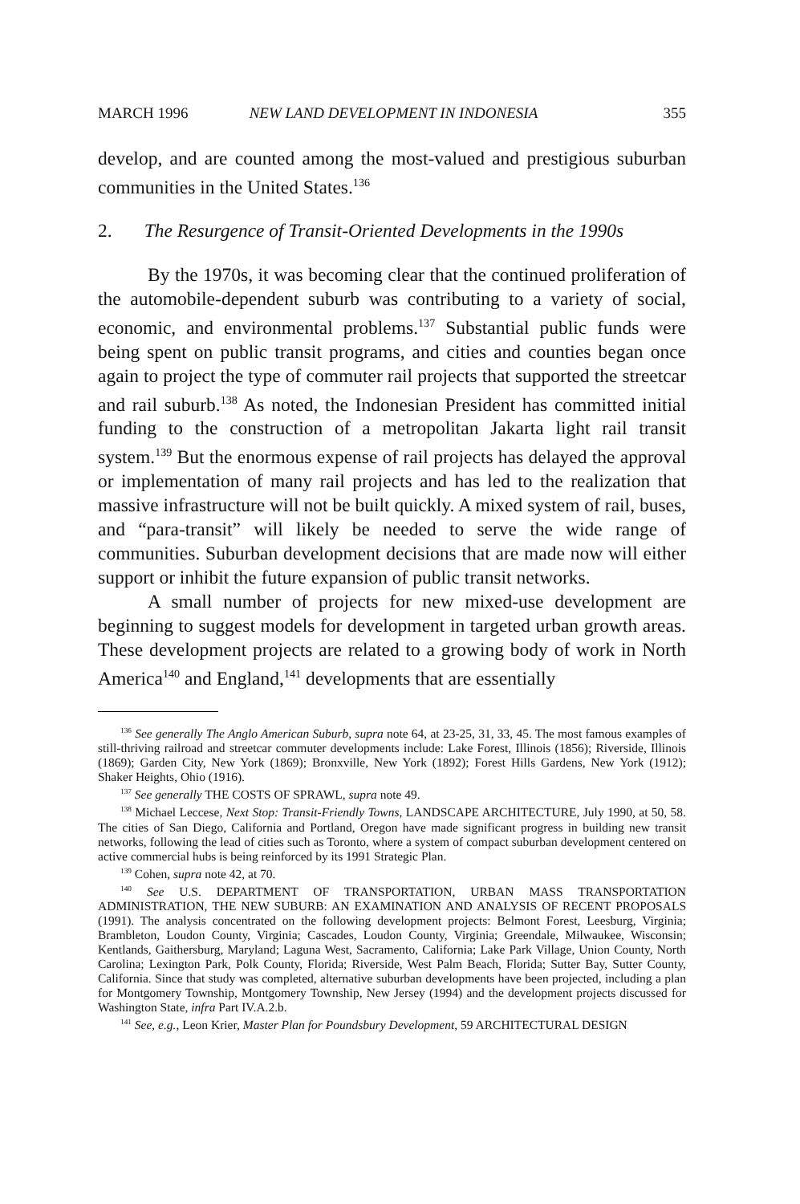MARCH 1996 NEW LAND DEVELOPMENT IN INDONESIA 355
develop, and are counted among the most-valued and prestigious suburban communities in the United States.<sup>136</sup>
2. The Resurgence of Transit-Oriented Developments in the 1990s
By the 1970s, it was becoming clear that the continued proliferation of the automobile-dependent suburb was contributing to a variety of social, economic, and environmental problems.<sup>137</sup> Substantial public funds were being spent on public transit programs, and cities and counties began once again to project the type of commuter rail projects that supported the streetcar and rail suburb.<sup>138</sup> As noted, the Indonesian President has committed initial funding to the construction of a metropolitan Jakarta light rail transit system.<sup>139</sup> But the enormous expense of rail projects has delayed the approval or implementation of many rail projects and has led to the realization that massive infrastructure will not be built quickly. A mixed system of rail, buses, and “para-transit” will likely be needed to serve the wide range of communities. Suburban development decisions that are made now will either support or inhibit the future expansion of public transit networks.
A small number of projects for new mixed-use development are beginning to suggest models for development in targeted urban growth areas. These development projects are related to a growing body of work in North America<sup>140</sup> and England,<sup>141</sup> developments that are essentially
<sup>136</sup> See generally The Anglo American Suburb, supra note 64, at 23-25, 31, 33, 45. The most famous examples of still-thriving railroad and streetcar commuter developments include: Lake Forest, Illinois (1856); Riverside, Illinois (1869); Garden City, New York (1869); Bronxville, New York (1892); Forest Hills Gardens, New York (1912); Shaker Heights, Ohio (1916).
<sup>137</sup> See generally THE COSTS OF SPRAWL, supra note 49.
<sup>138</sup> Michael Leccese, Next Stop: Transit-Friendly Towns, LANDSCAPE ARCHITECTURE, July 1990, at 50, 58. The cities of San Diego, California and Portland, Oregon have made significant progress in building new transit networks, following the lead of cities such as Toronto, where a system of compact suburban development centered on active commercial hubs is being reinforced by its 1991 Strategic Plan.
<sup>139</sup> Cohen, supra note 42, at 70.
<sup>140</sup> See U.S. DEPARTMENT OF TRANSPORTATION, URBAN MASS TRANSPORTATION ADMINISTRATION, THE NEW SUBURB: AN EXAMINATION AND ANALYSIS OF RECENT PROPOSALS (1991). The analysis concentrated on the following development projects: Belmont Forest, Leesburg, Virginia; Brambleton, Loudon County, Virginia; Cascades, Loudon County, Virginia; Greendale, Milwaukee, Wisconsin; Kentlands, Gaithersburg, Maryland; Laguna West, Sacramento, California; Lake Park Village, Union County, North Carolina; Lexington Park, Polk County, Florida; Riverside, West Palm Beach, Florida; Sutter Bay, Sutter County, California. Since that study was completed, alternative suburban developments have been projected, including a plan for Montgomery Township, Montgomery Township, New Jersey (1994) and the development projects discussed for Washington State, infra Part IV.A.2.b.
<sup>141</sup> See, e.g., Leon Krier, Master Plan for Poundsbury Development, 59 ARCHITECTURAL DESIGN